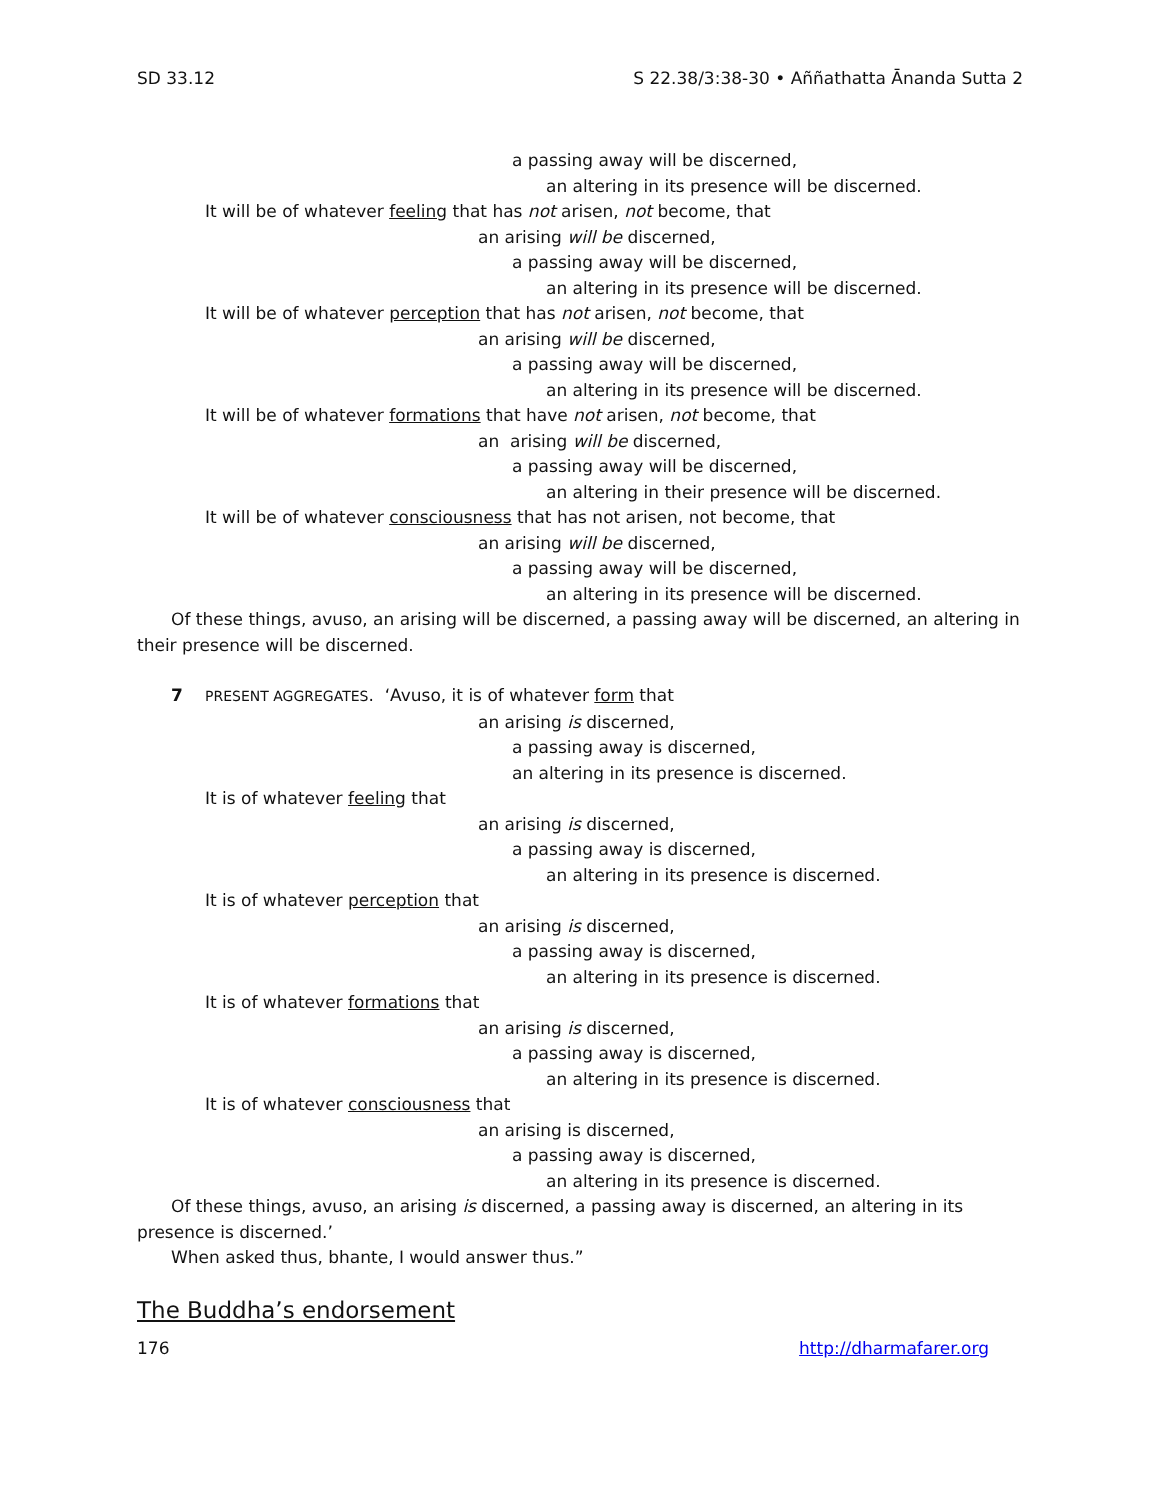SD 33.12 S 22.38/3:38-30 • Aññathatta Ānanda Sutta 2
a passing away will be discerned,
an altering in its presence will be discerned.
It will be of whatever feeling that has not arisen, not become, that
an arising will be discerned,
a passing away will be discerned,
an altering in its presence will be discerned.
It will be of whatever perception that has not arisen, not become, that
an arising will be discerned,
a passing away will be discerned,
an altering in its presence will be discerned.
It will be of whatever formations that have not arisen, not become, that
an arising will be discerned,
a passing away will be discerned,
an altering in their presence will be discerned.
It will be of whatever consciousness that has not arisen, not become, that
an arising will be discerned,
a passing away will be discerned,
an altering in its presence will be discerned.
Of these things, avuso, an arising will be discerned, a passing away will be discerned, an altering in their presence will be discerned.
7 PRESENT AGGREGATES. ‘Avuso, it is of whatever form that
an arising is discerned,
a passing away is discerned,
an altering in its presence is discerned.
It is of whatever feeling that
an arising is discerned,
a passing away is discerned,
an altering in its presence is discerned.
It is of whatever perception that
an arising is discerned,
a passing away is discerned,
an altering in its presence is discerned.
It is of whatever formations that
an arising is discerned,
a passing away is discerned,
an altering in its presence is discerned.
It is of whatever consciousness that
an arising is discerned,
a passing away is discerned,
an altering in its presence is discerned.
Of these things, avuso, an arising is discerned, a passing away is discerned, an altering in its presence is discerned.’
When asked thus, bhante, I would answer thus.”
The Buddha’s endorsement
176 http://dharmafarer.org